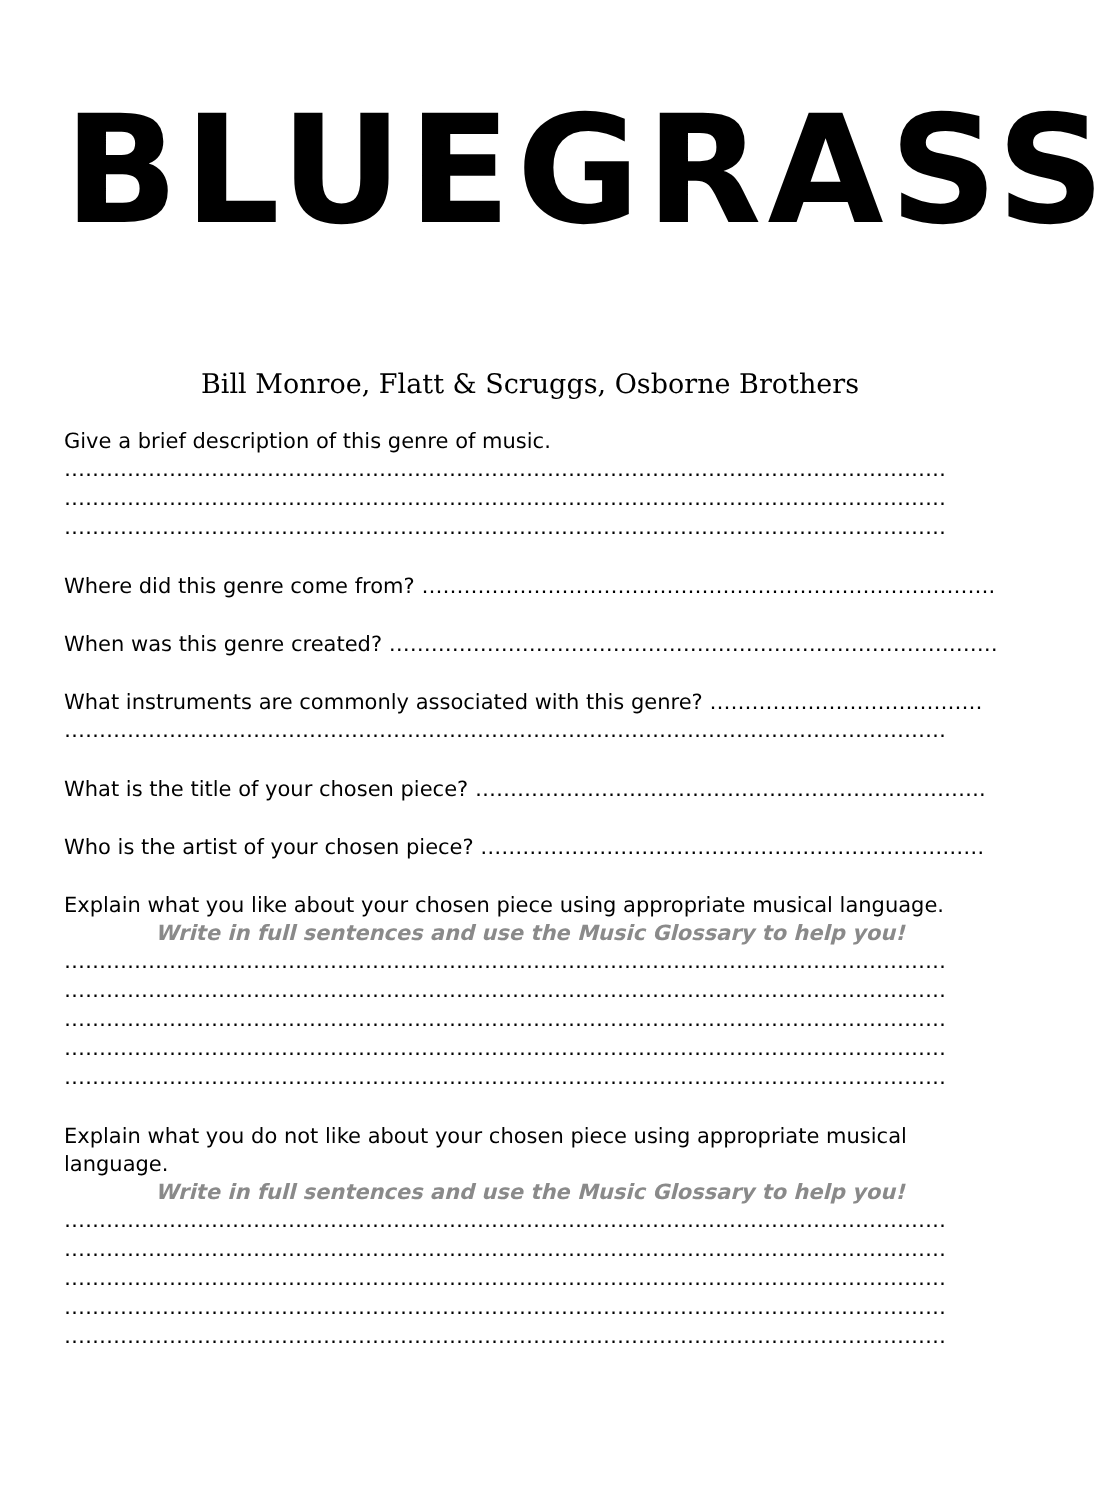BLUEGRASS
Bill Monroe, Flatt & Scruggs, Osborne Brothers
Give a brief description of this genre of music.
………………………………………………………………………………………………………………
………………………………………………………………………………………………………………
………………………………………………………………………………………………………………
Where did this genre come from? ………………………………………………………………………..
When was this genre created? ……………………………………………………………………………
What instruments are commonly associated with this genre? …………………………………
………………………………………………………………………………………………………………
What is the title of your chosen piece? ……………………………………………………………….
Who is the artist of your chosen piece? ………………………………………………………………
Explain what you like about your chosen piece using appropriate musical language.
Write in full sentences and use the Music Glossary to help you!
………………………………………………………………………………………………………………
………………………………………………………………………………………………………………
………………………………………………………………………………………………………………
………………………………………………………………………………………………………………
………………………………………………………………………………………………………………
Explain what you do not like about your chosen piece using appropriate musical
language.
Write in full sentences and use the Music Glossary to help you!
………………………………………………………………………………………………………………
………………………………………………………………………………………………………………
………………………………………………………………………………………………………………
………………………………………………………………………………………………………………
………………………………………………………………………………………………………………